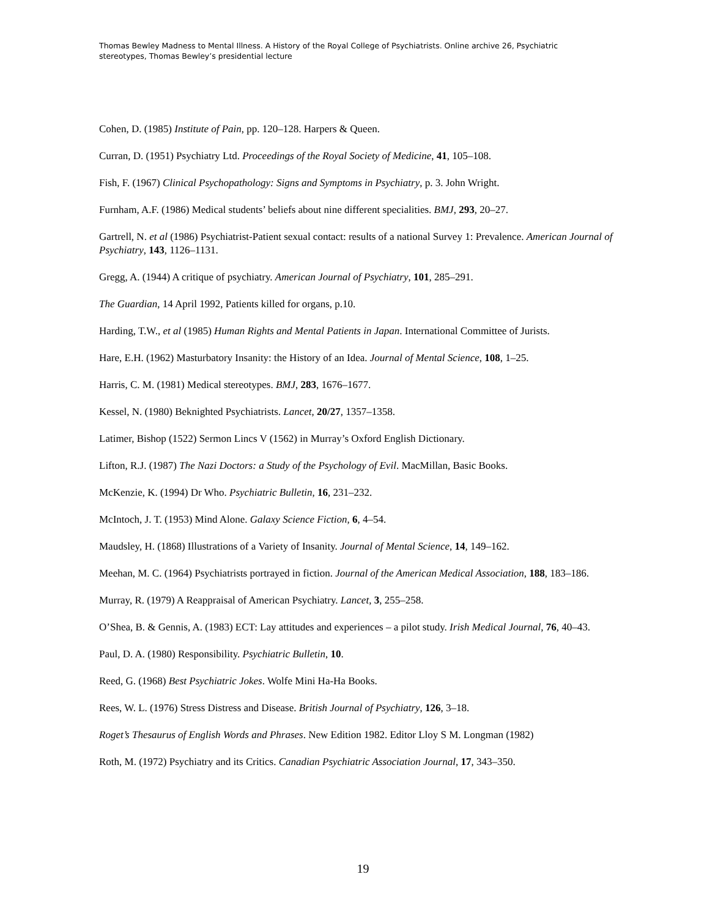Thomas Bewley Madness to Mental Illness. A History of the Royal College of Psychiatrists. Online archive 26, Psychiatric stereotypes, Thomas Bewley’s presidential lecture
Cohen, D. (1985) Institute of Pain, pp. 120–128. Harpers & Queen.
Curran, D. (1951) Psychiatry Ltd. Proceedings of the Royal Society of Medicine, 41, 105–108.
Fish, F. (1967) Clinical Psychopathology: Signs and Symptoms in Psychiatry, p. 3. John Wright.
Furnham, A.F. (1986) Medical students’ beliefs about nine different specialities. BMJ, 293, 20–27.
Gartrell, N. et al (1986) Psychiatrist-Patient sexual contact: results of a national Survey 1: Prevalence. American Journal of Psychiatry, 143, 1126–1131.
Gregg, A. (1944) A critique of psychiatry. American Journal of Psychiatry, 101, 285–291.
The Guardian, 14 April 1992, Patients killed for organs, p.10.
Harding, T.W., et al (1985) Human Rights and Mental Patients in Japan. International Committee of Jurists.
Hare, E.H. (1962) Masturbatory Insanity: the History of an Idea. Journal of Mental Science, 108, 1–25.
Harris, C. M. (1981) Medical stereotypes. BMJ, 283, 1676–1677.
Kessel, N. (1980) Beknighted Psychiatrists. Lancet, 20/27, 1357–1358.
Latimer, Bishop (1522) Sermon Lincs V (1562) in Murray’s Oxford English Dictionary.
Lifton, R.J. (1987) The Nazi Doctors: a Study of the Psychology of Evil. MacMillan, Basic Books.
McKenzie, K. (1994) Dr Who. Psychiatric Bulletin, 16, 231–232.
McIntoch, J. T. (1953) Mind Alone. Galaxy Science Fiction, 6, 4–54.
Maudsley, H. (1868) Illustrations of a Variety of Insanity. Journal of Mental Science, 14, 149–162.
Meehan, M. C. (1964) Psychiatrists portrayed in fiction. Journal of the American Medical Association, 188, 183–186.
Murray, R. (1979) A Reappraisal of American Psychiatry. Lancet, 3, 255–258.
O’Shea, B. & Gennis, A. (1983) ECT: Lay attitudes and experiences – a pilot study. Irish Medical Journal, 76, 40–43.
Paul, D. A. (1980) Responsibility. Psychiatric Bulletin, 10.
Reed, G. (1968) Best Psychiatric Jokes. Wolfe Mini Ha-Ha Books.
Rees, W. L. (1976) Stress Distress and Disease. British Journal of Psychiatry, 126, 3–18.
Roget’s Thesaurus of English Words and Phrases. New Edition 1982. Editor Lloy S M. Longman (1982)
Roth, M. (1972) Psychiatry and its Critics. Canadian Psychiatric Association Journal, 17, 343–350.
19